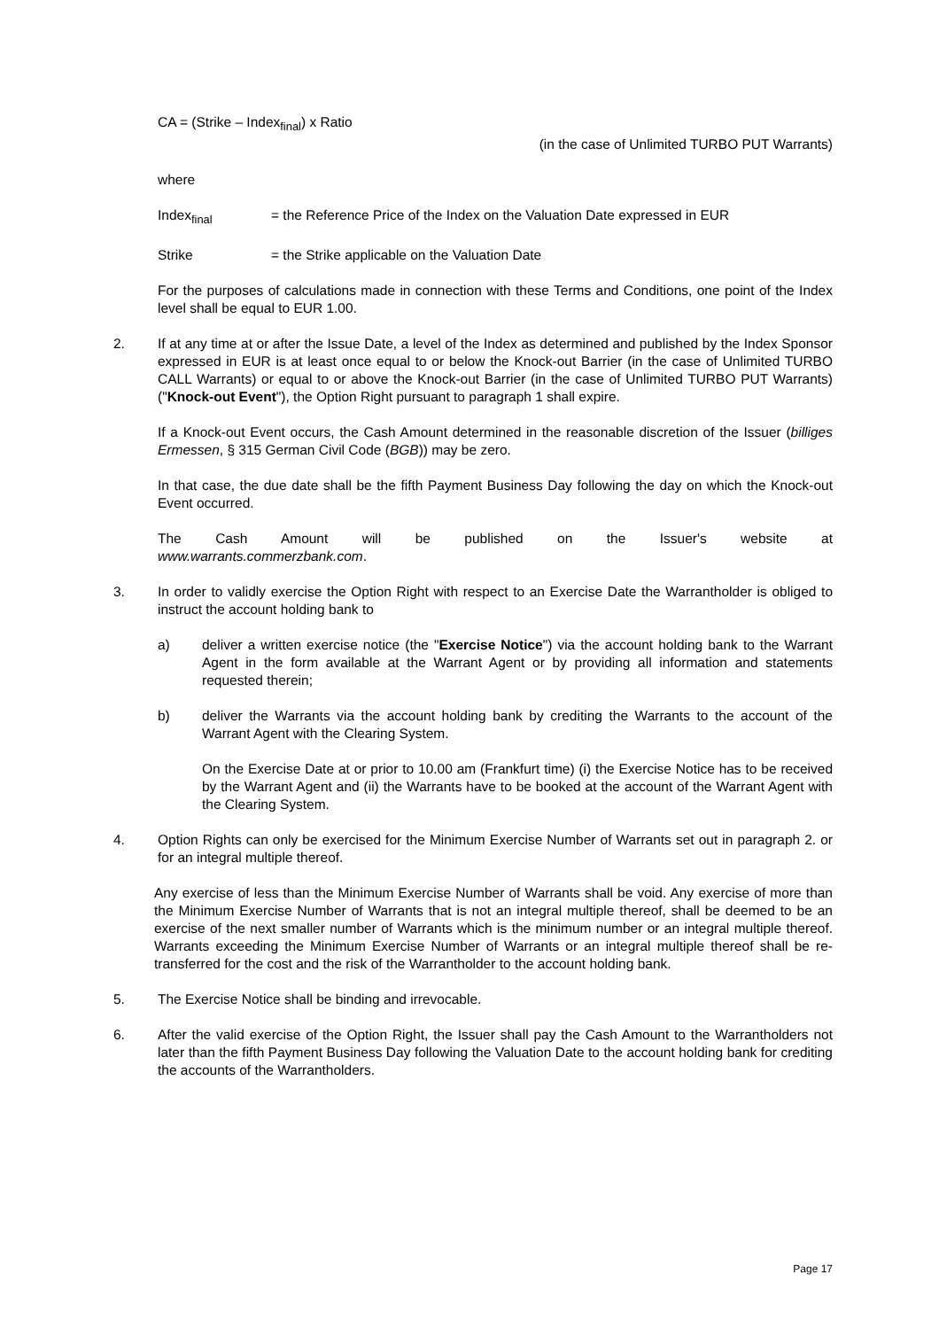CA = (Strike – Index<sub>final</sub>) x Ratio
(in the case of Unlimited TURBO PUT Warrants)
where
Index<sub>final</sub> = the Reference Price of the Index on the Valuation Date expressed in EUR
Strike = the Strike applicable on the Valuation Date
For the purposes of calculations made in connection with these Terms and Conditions, one point of the Index level shall be equal to EUR 1.00.
2. If at any time at or after the Issue Date, a level of the Index as determined and published by the Index Sponsor expressed in EUR is at least once equal to or below the Knock-out Barrier (in the case of Unlimited TURBO CALL Warrants) or equal to or above the Knock-out Barrier (in the case of Unlimited TURBO PUT Warrants) ("Knock-out Event"), the Option Right pursuant to paragraph 1 shall expire.
If a Knock-out Event occurs, the Cash Amount determined in the reasonable discretion of the Issuer (billiges Ermessen, § 315 German Civil Code (BGB)) may be zero.
In that case, the due date shall be the fifth Payment Business Day following the day on which the Knock-out Event occurred.
The Cash Amount will be published on the Issuer's website at
www.warrants.commerzbank.com.
3. In order to validly exercise the Option Right with respect to an Exercise Date the Warrantholder is obliged to instruct the account holding bank to
a) deliver a written exercise notice (the "Exercise Notice") via the account holding bank to the Warrant Agent in the form available at the Warrant Agent or by providing all information and statements requested therein;
b) deliver the Warrants via the account holding bank by crediting the Warrants to the account of the Warrant Agent with the Clearing System.
On the Exercise Date at or prior to 10.00 am (Frankfurt time) (i) the Exercise Notice has to be received by the Warrant Agent and (ii) the Warrants have to be booked at the account of the Warrant Agent with the Clearing System.
4. Option Rights can only be exercised for the Minimum Exercise Number of Warrants set out in paragraph 2. or for an integral multiple thereof.
Any exercise of less than the Minimum Exercise Number of Warrants shall be void. Any exercise of more than the Minimum Exercise Number of Warrants that is not an integral multiple thereof, shall be deemed to be an exercise of the next smaller number of Warrants which is the minimum number or an integral multiple thereof. Warrants exceeding the Minimum Exercise Number of Warrants or an integral multiple thereof shall be re-transferred for the cost and the risk of the Warrantholder to the account holding bank.
5. The Exercise Notice shall be binding and irrevocable.
6. After the valid exercise of the Option Right, the Issuer shall pay the Cash Amount to the Warrantholders not later than the fifth Payment Business Day following the Valuation Date to the account holding bank for crediting the accounts of the Warrantholders.
Page 17